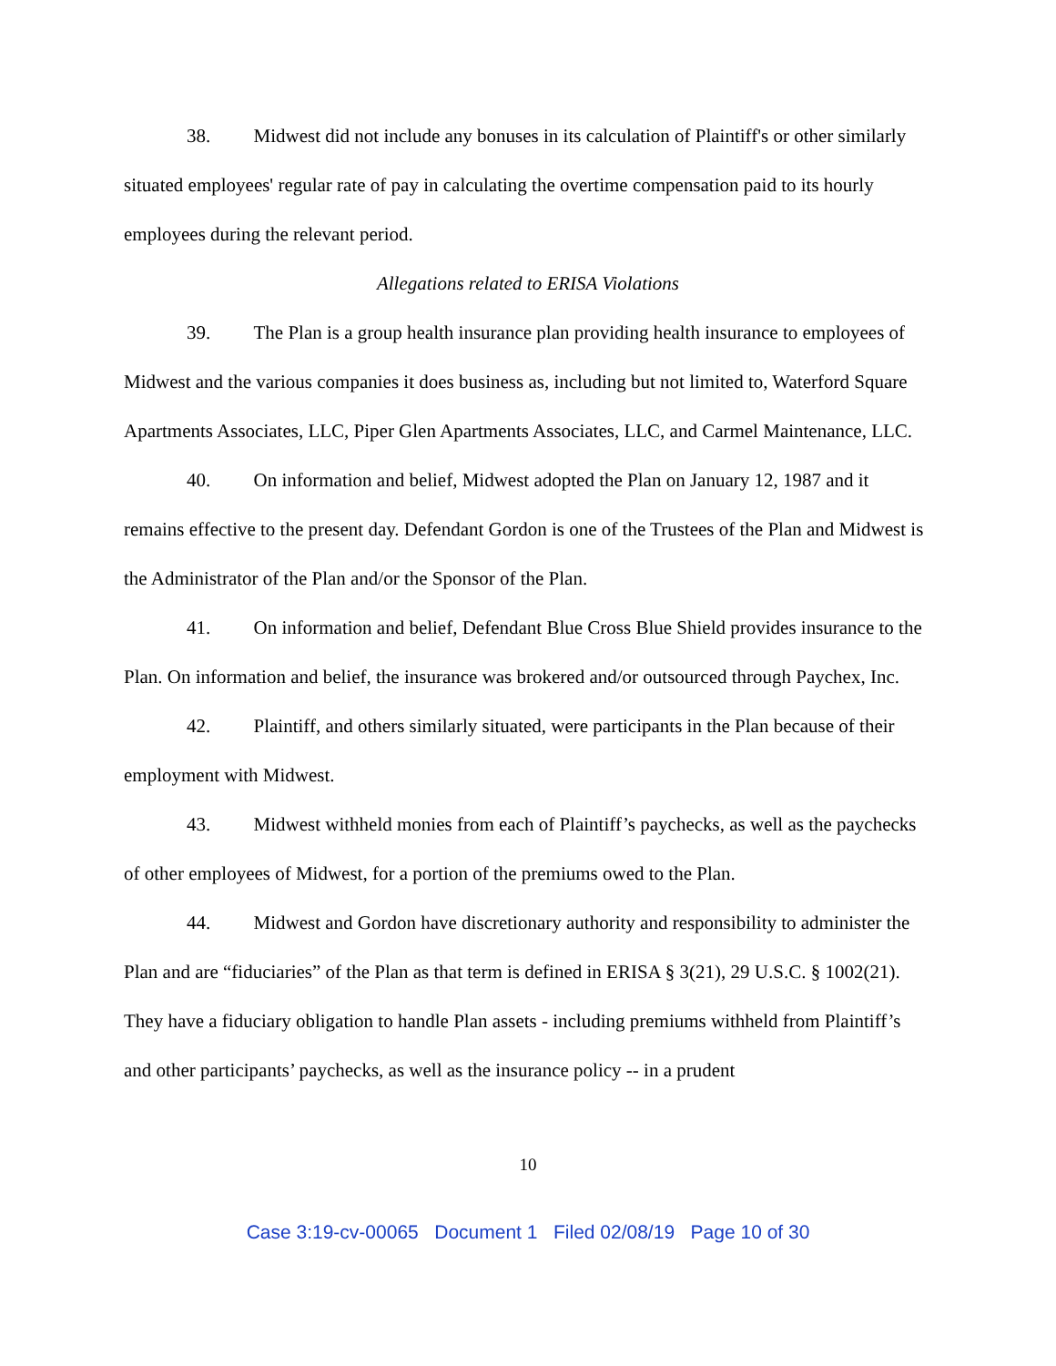38. Midwest did not include any bonuses in its calculation of Plaintiff's or other similarly situated employees' regular rate of pay in calculating the overtime compensation paid to its hourly employees during the relevant period.
Allegations related to ERISA Violations
39. The Plan is a group health insurance plan providing health insurance to employees of Midwest and the various companies it does business as, including but not limited to, Waterford Square Apartments Associates, LLC, Piper Glen Apartments Associates, LLC, and Carmel Maintenance, LLC.
40. On information and belief, Midwest adopted the Plan on January 12, 1987 and it remains effective to the present day. Defendant Gordon is one of the Trustees of the Plan and Midwest is the Administrator of the Plan and/or the Sponsor of the Plan.
41. On information and belief, Defendant Blue Cross Blue Shield provides insurance to the Plan. On information and belief, the insurance was brokered and/or outsourced through Paychex, Inc.
42. Plaintiff, and others similarly situated, were participants in the Plan because of their employment with Midwest.
43. Midwest withheld monies from each of Plaintiff’s paychecks, as well as the paychecks of other employees of Midwest, for a portion of the premiums owed to the Plan.
44. Midwest and Gordon have discretionary authority and responsibility to administer the Plan and are “fiduciaries” of the Plan as that term is defined in ERISA § 3(21), 29 U.S.C. § 1002(21). They have a fiduciary obligation to handle Plan assets - including premiums withheld from Plaintiff’s and other participants’ paychecks, as well as the insurance policy -- in a prudent
10
Case 3:19-cv-00065 Document 1 Filed 02/08/19 Page 10 of 30